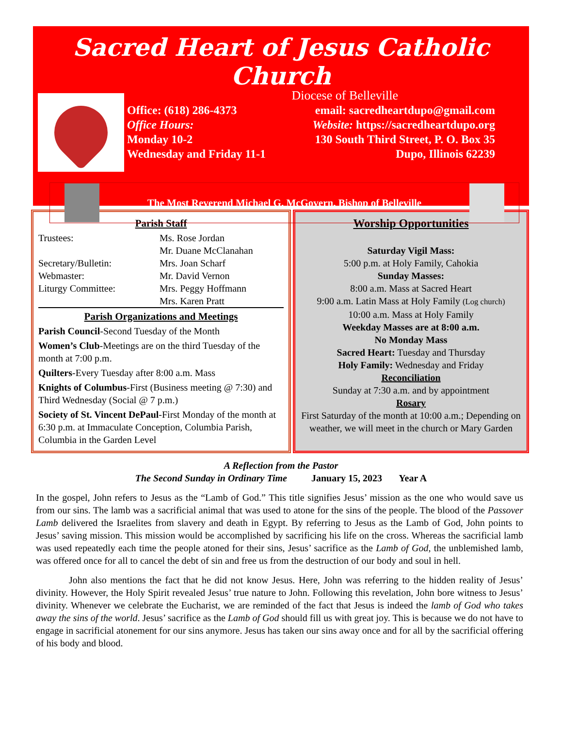Sacred Heart of Jesus Catholic Church
Diocese of Belleville
Office: (618) 286-4373 email: sacredheartdupo@gmail.com
Office Hours: Website: https://sacredheartdupo.org
Monday 10-2 130 South Third Street, P. O. Box 35
Wednesday and Friday 11-1 Dupo, Illinois 62239
The Most Reverend Michael G. McGovern, Bishop of Belleville
Parish Staff
Trustees: Ms. Rose Jordan
Mr. Duane McClanahan
Secretary/Bulletin: Mrs. Joan Scharf
Webmaster: Mr. David Vernon
Liturgy Committee: Mrs. Peggy Hoffmann
Mrs. Karen Pratt
Parish Organizations and Meetings
Parish Council-Second Tuesday of the Month
Women’s Club-Meetings are on the third Tuesday of the month at 7:00 p.m.
Quilters-Every Tuesday after 8:00 a.m. Mass
Knights of Columbus-First (Business meeting @ 7:30) and Third Wednesday (Social @ 7 p.m.)
Society of St. Vincent DePaul-First Monday of the month at 6:30 p.m. at Immaculate Conception, Columbia Parish, Columbia in the Garden Level
Worship Opportunities
Saturday Vigil Mass:
5:00 p.m. at Holy Family, Cahokia
Sunday Masses:
8:00 a.m. Mass at Sacred Heart
9:00 a.m. Latin Mass at Holy Family (Log church)
10:00 a.m. Mass at Holy Family
Weekday Masses are at 8:00 a.m.
No Monday Mass
Sacred Heart: Tuesday and Thursday
Holy Family: Wednesday and Friday
Reconciliation
Sunday at 7:30 a.m. and by appointment
Rosary
First Saturday of the month at 10:00 a.m.; Depending on weather, we will meet in the church or Mary Garden
A Reflection from the Pastor
The Second Sunday in Ordinary Time January 15, 2023 Year A
In the gospel, John refers to Jesus as the “Lamb of God.” This title signifies Jesus’ mission as the one who would save us from our sins. The lamb was a sacrificial animal that was used to atone for the sins of the people. The blood of the Passover Lamb delivered the Israelites from slavery and death in Egypt. By referring to Jesus as the Lamb of God, John points to Jesus’ saving mission. This mission would be accomplished by sacrificing his life on the cross. Whereas the sacrificial lamb was used repeatedly each time the people atoned for their sins, Jesus’ sacrifice as the Lamb of God, the unblemished lamb, was offered once for all to cancel the debt of sin and free us from the destruction of our body and soul in hell.
John also mentions the fact that he did not know Jesus. Here, John was referring to the hidden reality of Jesus’ divinity. However, the Holy Spirit revealed Jesus’ true nature to John. Following this revelation, John bore witness to Jesus’ divinity. Whenever we celebrate the Eucharist, we are reminded of the fact that Jesus is indeed the lamb of God who takes away the sins of the world. Jesus’ sacrifice as the Lamb of God should fill us with great joy. This is because we do not have to engage in sacrificial atonement for our sins anymore. Jesus has taken our sins away once and for all by the sacrificial offering of his body and blood.